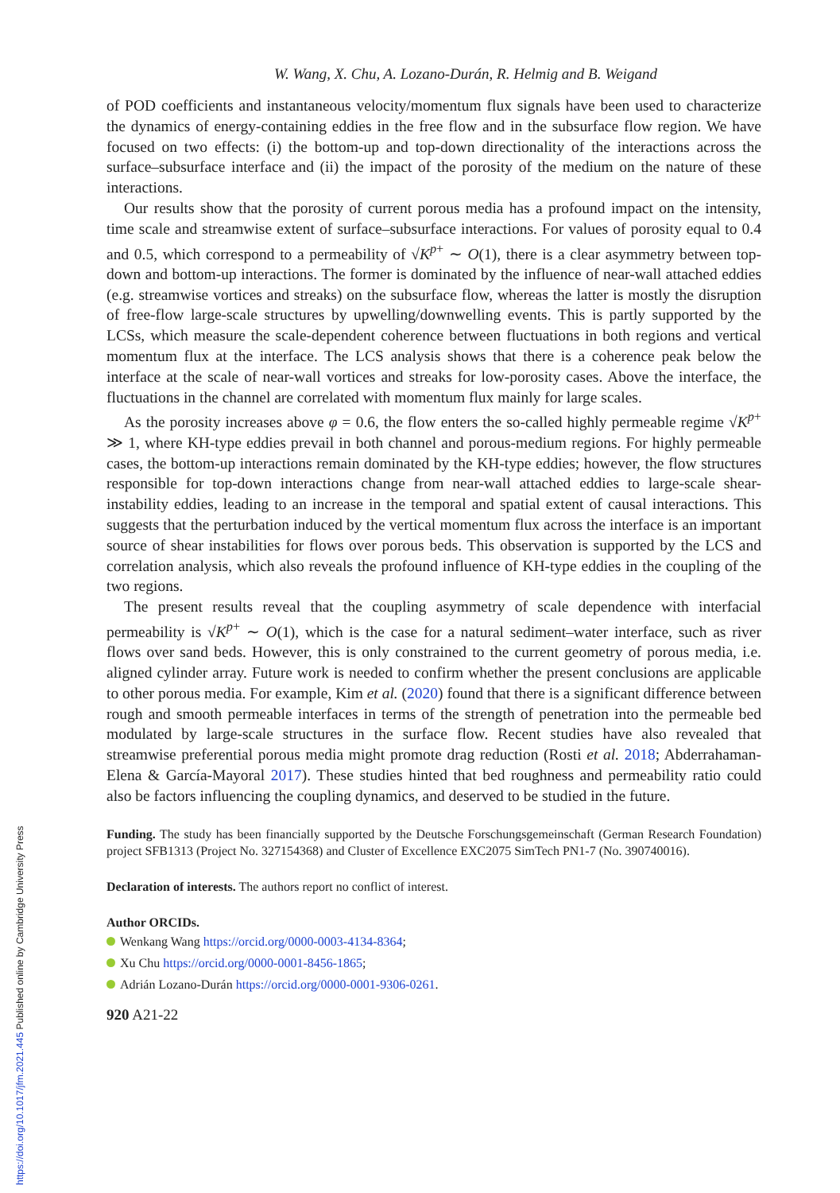W. Wang, X. Chu, A. Lozano-Durán, R. Helmig and B. Weigand
of POD coefficients and instantaneous velocity/momentum flux signals have been used to characterize the dynamics of energy-containing eddies in the free flow and in the subsurface flow region. We have focused on two effects: (i) the bottom-up and top-down directionality of the interactions across the surface–subsurface interface and (ii) the impact of the porosity of the medium on the nature of these interactions.
Our results show that the porosity of current porous media has a profound impact on the intensity, time scale and streamwise extent of surface–subsurface interactions. For values of porosity equal to 0.4 and 0.5, which correspond to a permeability of √K<sup>p+</sup> ∼ O(1), there is a clear asymmetry between top-down and bottom-up interactions. The former is dominated by the influence of near-wall attached eddies (e.g. streamwise vortices and streaks) on the subsurface flow, whereas the latter is mostly the disruption of free-flow large-scale structures by upwelling/downwelling events. This is partly supported by the LCSs, which measure the scale-dependent coherence between fluctuations in both regions and vertical momentum flux at the interface. The LCS analysis shows that there is a coherence peak below the interface at the scale of near-wall vortices and streaks for low-porosity cases. Above the interface, the fluctuations in the channel are correlated with momentum flux mainly for large scales.
As the porosity increases above φ = 0.6, the flow enters the so-called highly permeable regime √K<sup>p+</sup> ≫ 1, where KH-type eddies prevail in both channel and porous-medium regions. For highly permeable cases, the bottom-up interactions remain dominated by the KH-type eddies; however, the flow structures responsible for top-down interactions change from near-wall attached eddies to large-scale shear-instability eddies, leading to an increase in the temporal and spatial extent of causal interactions. This suggests that the perturbation induced by the vertical momentum flux across the interface is an important source of shear instabilities for flows over porous beds. This observation is supported by the LCS and correlation analysis, which also reveals the profound influence of KH-type eddies in the coupling of the two regions.
The present results reveal that the coupling asymmetry of scale dependence with interfacial permeability is √K<sup>p+</sup> ∼ O(1), which is the case for a natural sediment–water interface, such as river flows over sand beds. However, this is only constrained to the current geometry of porous media, i.e. aligned cylinder array. Future work is needed to confirm whether the present conclusions are applicable to other porous media. For example, Kim et al. (2020) found that there is a significant difference between rough and smooth permeable interfaces in terms of the strength of penetration into the permeable bed modulated by large-scale structures in the surface flow. Recent studies have also revealed that streamwise preferential porous media might promote drag reduction (Rosti et al. 2018; Abderrahaman-Elena & García-Mayoral 2017). These studies hinted that bed roughness and permeability ratio could also be factors influencing the coupling dynamics, and deserved to be studied in the future.
Funding. The study has been financially supported by the Deutsche Forschungsgemeinschaft (German Research Foundation) project SFB1313 (Project No. 327154368) and Cluster of Excellence EXC2075 SimTech PN1-7 (No. 390740016).
Declaration of interests. The authors report no conflict of interest.
Author ORCIDs.
Wenkang Wang https://orcid.org/0000-0003-4134-8364;
Xu Chu https://orcid.org/0000-0001-8456-1865;
Adrián Lozano-Durán https://orcid.org/0000-0001-9306-0261.
920 A21-22
https://doi.org/10.1017/jfm.2021.445 Published online by Cambridge University Press